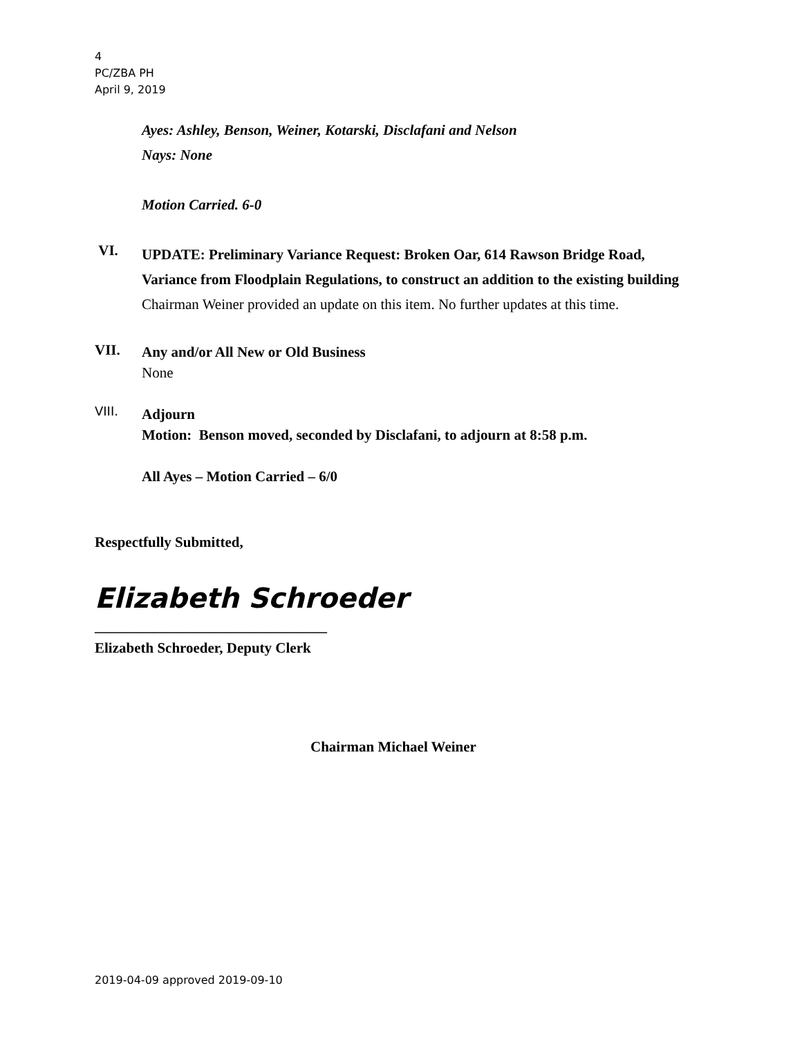4
PC/ZBA PH
April 9, 2019
Ayes: Ashley, Benson, Weiner, Kotarski, Disclafani and Nelson
Nays: None
Motion Carried. 6-0
VI.
UPDATE: Preliminary Variance Request: Broken Oar, 614 Rawson Bridge Road, Variance from Floodplain Regulations, to construct an addition to the existing building
Chairman Weiner provided an update on this item. No further updates at this time.
VII.
Any and/or All New or Old Business
None
VIII.
Adjourn
Motion: Benson moved, seconded by Disclafani, to adjourn at 8:58 p.m.
All Ayes – Motion Carried – 6/0
Respectfully Submitted,
Elizabeth Schroeder
________________________________
Elizabeth Schroeder, Deputy Clerk
Chairman Michael Weiner
2019-04-09 approved 2019-09-10